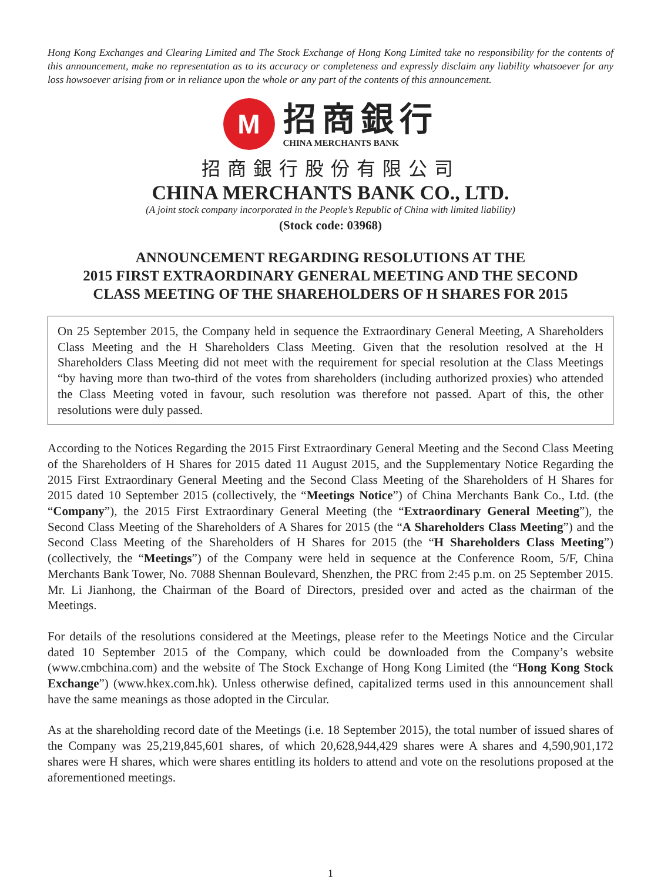Hong Kong Exchanges and Clearing Limited and The Stock Exchange of Hong Kong Limited take no responsibility for the contents of this announcement, make no representation as to its accuracy or completeness and expressly disclaim any liability whatsoever for any loss howsoever arising from or in reliance upon the whole or any part of the contents of this announcement.
M
招商銀行
CHINA MERCHANTS BANK
招商銀行股份有限公司
CHINA MERCHANTS BANK CO., LTD.
(A joint stock company incorporated in the People’s Republic of China with limited liability)
(Stock code: 03968)
ANNOUNCEMENT REGARDING RESOLUTIONS AT THE
2015 FIRST EXTRAORDINARY GENERAL MEETING AND THE SECOND
CLASS MEETING OF THE SHAREHOLDERS OF H SHARES FOR 2015
On 25 September 2015, the Company held in sequence the Extraordinary General Meeting, A Shareholders Class Meeting and the H Shareholders Class Meeting. Given that the resolution resolved at the H Shareholders Class Meeting did not meet with the requirement for special resolution at the Class Meetings “by having more than two-third of the votes from shareholders (including authorized proxies) who attended the Class Meeting voted in favour, such resolution was therefore not passed. Apart of this, the other resolutions were duly passed.
According to the Notices Regarding the 2015 First Extraordinary General Meeting and the Second Class Meeting of the Shareholders of H Shares for 2015 dated 11 August 2015, and the Supplementary Notice Regarding the 2015 First Extraordinary General Meeting and the Second Class Meeting of the Shareholders of H Shares for 2015 dated 10 September 2015 (collectively, the “Meetings Notice”) of China Merchants Bank Co., Ltd. (the “Company”), the 2015 First Extraordinary General Meeting (the “Extraordinary General Meeting”), the Second Class Meeting of the Shareholders of A Shares for 2015 (the “A Shareholders Class Meeting”) and the Second Class Meeting of the Shareholders of H Shares for 2015 (the “H Shareholders Class Meeting”) (collectively, the “Meetings”) of the Company were held in sequence at the Conference Room, 5/F, China Merchants Bank Tower, No. 7088 Shennan Boulevard, Shenzhen, the PRC from 2:45 p.m. on 25 September 2015. Mr. Li Jianhong, the Chairman of the Board of Directors, presided over and acted as the chairman of the Meetings.
For details of the resolutions considered at the Meetings, please refer to the Meetings Notice and the Circular dated 10 September 2015 of the Company, which could be downloaded from the Company’s website (www.cmbchina.com) and the website of The Stock Exchange of Hong Kong Limited (the “Hong Kong Stock Exchange”) (www.hkex.com.hk). Unless otherwise defined, capitalized terms used in this announcement shall have the same meanings as those adopted in the Circular.
As at the shareholding record date of the Meetings (i.e. 18 September 2015), the total number of issued shares of the Company was 25,219,845,601 shares, of which 20,628,944,429 shares were A shares and 4,590,901,172 shares were H shares, which were shares entitling its holders to attend and vote on the resolutions proposed at the aforementioned meetings.
1